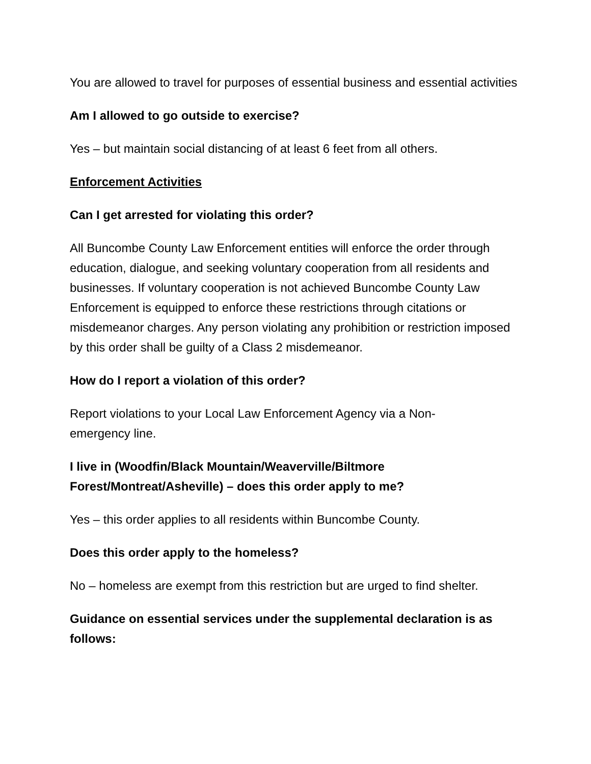You are allowed to travel for purposes of essential business and essential activities
Am I allowed to go outside to exercise?
Yes – but maintain social distancing of at least 6 feet from all others.
Enforcement Activities
Can I get arrested for violating this order?
All Buncombe County Law Enforcement entities will enforce the order through education, dialogue, and seeking voluntary cooperation from all residents and businesses. If voluntary cooperation is not achieved Buncombe County Law Enforcement is equipped to enforce these restrictions through citations or misdemeanor charges. Any person violating any prohibition or restriction imposed by this order shall be guilty of a Class 2 misdemeanor.
How do I report a violation of this order?
Report violations to your Local Law Enforcement Agency via a Non-
emergency line.
I live in (Woodfin/Black Mountain/Weaverville/Biltmore
Forest/Montreat/Asheville) – does this order apply to me?
Yes – this order applies to all residents within Buncombe County.
Does this order apply to the homeless?
No – homeless are exempt from this restriction but are urged to find shelter.
Guidance on essential services under the supplemental declaration is as follows: